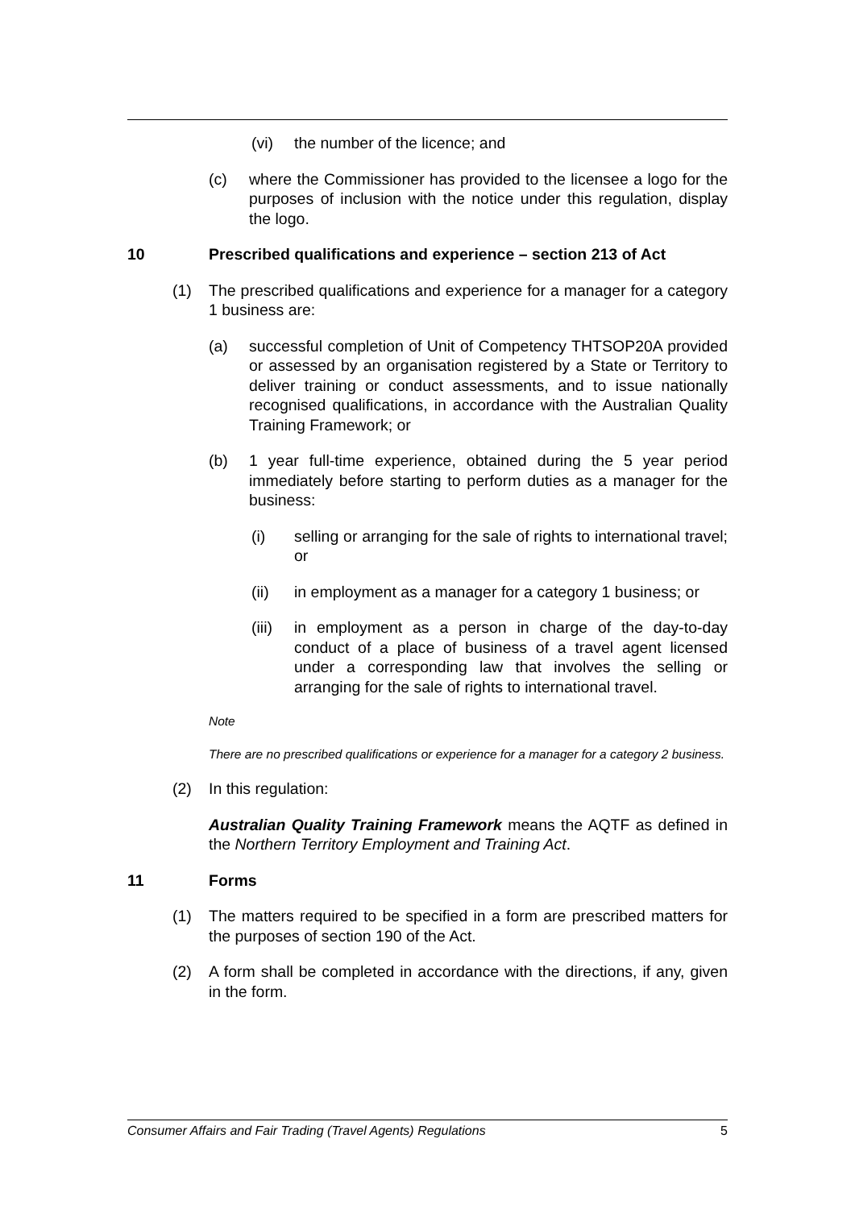(vi) the number of the licence; and
(c) where the Commissioner has provided to the licensee a logo for the purposes of inclusion with the notice under this regulation, display the logo.
10 Prescribed qualifications and experience – section 213 of Act
(1) The prescribed qualifications and experience for a manager for a category 1 business are:
(a) successful completion of Unit of Competency THTSOP20A provided or assessed by an organisation registered by a State or Territory to deliver training or conduct assessments, and to issue nationally recognised qualifications, in accordance with the Australian Quality Training Framework; or
(b) 1 year full-time experience, obtained during the 5 year period immediately before starting to perform duties as a manager for the business:
(i) selling or arranging for the sale of rights to international travel; or
(ii) in employment as a manager for a category 1 business; or
(iii) in employment as a person in charge of the day-to-day conduct of a place of business of a travel agent licensed under a corresponding law that involves the selling or arranging for the sale of rights to international travel.
Note
There are no prescribed qualifications or experience for a manager for a category 2 business.
(2) In this regulation:
Australian Quality Training Framework means the AQTF as defined in the Northern Territory Employment and Training Act.
11 Forms
(1) The matters required to be specified in a form are prescribed matters for the purposes of section 190 of the Act.
(2) A form shall be completed in accordance with the directions, if any, given in the form.
Consumer Affairs and Fair Trading (Travel Agents) Regulations 5